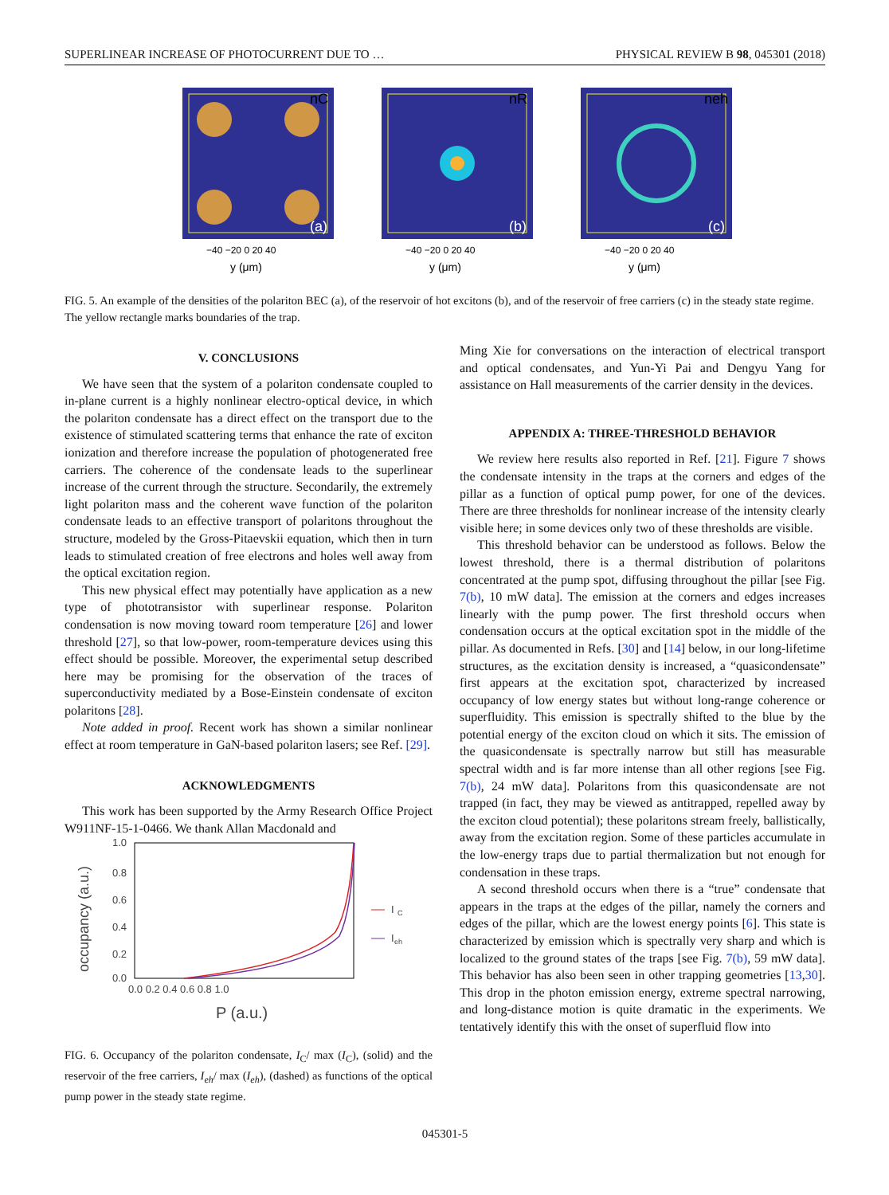SUPERLINEAR INCREASE OF PHOTOCURRENT DUE TO … PHYSICAL REVIEW B 98, 045301 (2018)
nC
(a)
−40 −20 0 20 40
y (μm)
nR
(b)
−40 −20 0 20 40
y (μm)
neh
(c)
−40 −20 0 20 40
y (μm)
FIG. 5. An example of the densities of the polariton BEC (a), of the reservoir of hot excitons (b), and of the reservoir of free carriers (c) in the steady state regime. The yellow rectangle marks boundaries of the trap.
V. CONCLUSIONS
We have seen that the system of a polariton condensate coupled to in-plane current is a highly nonlinear electro-optical device, in which the polariton condensate has a direct effect on the transport due to the existence of stimulated scattering terms that enhance the rate of exciton ionization and therefore increase the population of photogenerated free carriers. The coherence of the condensate leads to the superlinear increase of the current through the structure. Secondarily, the extremely light polariton mass and the coherent wave function of the polariton condensate leads to an effective transport of polaritons throughout the structure, modeled by the Gross-Pitaevskii equation, which then in turn leads to stimulated creation of free electrons and holes well away from the optical excitation region.
This new physical effect may potentially have application as a new type of phototransistor with superlinear response. Polariton condensation is now moving toward room temperature [26] and lower threshold [27], so that low-power, room-temperature devices using this effect should be possible. Moreover, the experimental setup described here may be promising for the observation of the traces of superconductivity mediated by a Bose-Einstein condensate of exciton polaritons [28].
Note added in proof. Recent work has shown a similar nonlinear effect at room temperature in GaN-based polariton lasers; see Ref. [29].
ACKNOWLEDGMENTS
This work has been supported by the Army Research Office Project W911NF-15-1-0466. We thank Allan Macdonald and
1.0
0.8
0.6
0.4
0.2
0.0
0.0 0.2 0.4 0.6 0.8 1.0
occupancy (a.u.)
P (a.u.)
I
C
I
eh
FIG. 6. Occupancy of the polariton condensate, I<sub>C</sub>/ max (I<sub>C</sub>), (solid) and the reservoir of the free carriers, I<sub>eh</sub>/ max (I<sub>eh</sub>), (dashed) as functions of the optical pump power in the steady state regime.
Ming Xie for conversations on the interaction of electrical transport and optical condensates, and Yun-Yi Pai and Dengyu Yang for assistance on Hall measurements of the carrier density in the devices.
APPENDIX A: THREE-THRESHOLD BEHAVIOR
We review here results also reported in Ref. [21]. Figure 7 shows the condensate intensity in the traps at the corners and edges of the pillar as a function of optical pump power, for one of the devices. There are three thresholds for nonlinear increase of the intensity clearly visible here; in some devices only two of these thresholds are visible.
This threshold behavior can be understood as follows. Below the lowest threshold, there is a thermal distribution of polaritons concentrated at the pump spot, diffusing throughout the pillar [see Fig. 7(b), 10 mW data]. The emission at the corners and edges increases linearly with the pump power. The first threshold occurs when condensation occurs at the optical excitation spot in the middle of the pillar. As documented in Refs. [30] and [14] below, in our long-lifetime structures, as the excitation density is increased, a “quasicondensate” first appears at the excitation spot, characterized by increased occupancy of low energy states but without long-range coherence or superfluidity. This emission is spectrally shifted to the blue by the potential energy of the exciton cloud on which it sits. The emission of the quasicondensate is spectrally narrow but still has measurable spectral width and is far more intense than all other regions [see Fig. 7(b), 24 mW data]. Polaritons from this quasicondensate are not trapped (in fact, they may be viewed as antitrapped, repelled away by the exciton cloud potential); these polaritons stream freely, ballistically, away from the excitation region. Some of these particles accumulate in the low-energy traps due to partial thermalization but not enough for condensation in these traps.
A second threshold occurs when there is a “true” condensate that appears in the traps at the edges of the pillar, namely the corners and edges of the pillar, which are the lowest energy points [6]. This state is characterized by emission which is spectrally very sharp and which is localized to the ground states of the traps [see Fig. 7(b), 59 mW data]. This behavior has also been seen in other trapping geometries [13,30]. This drop in the photon emission energy, extreme spectral narrowing, and long-distance motion is quite dramatic in the experiments. We tentatively identify this with the onset of superfluid flow into
045301-5